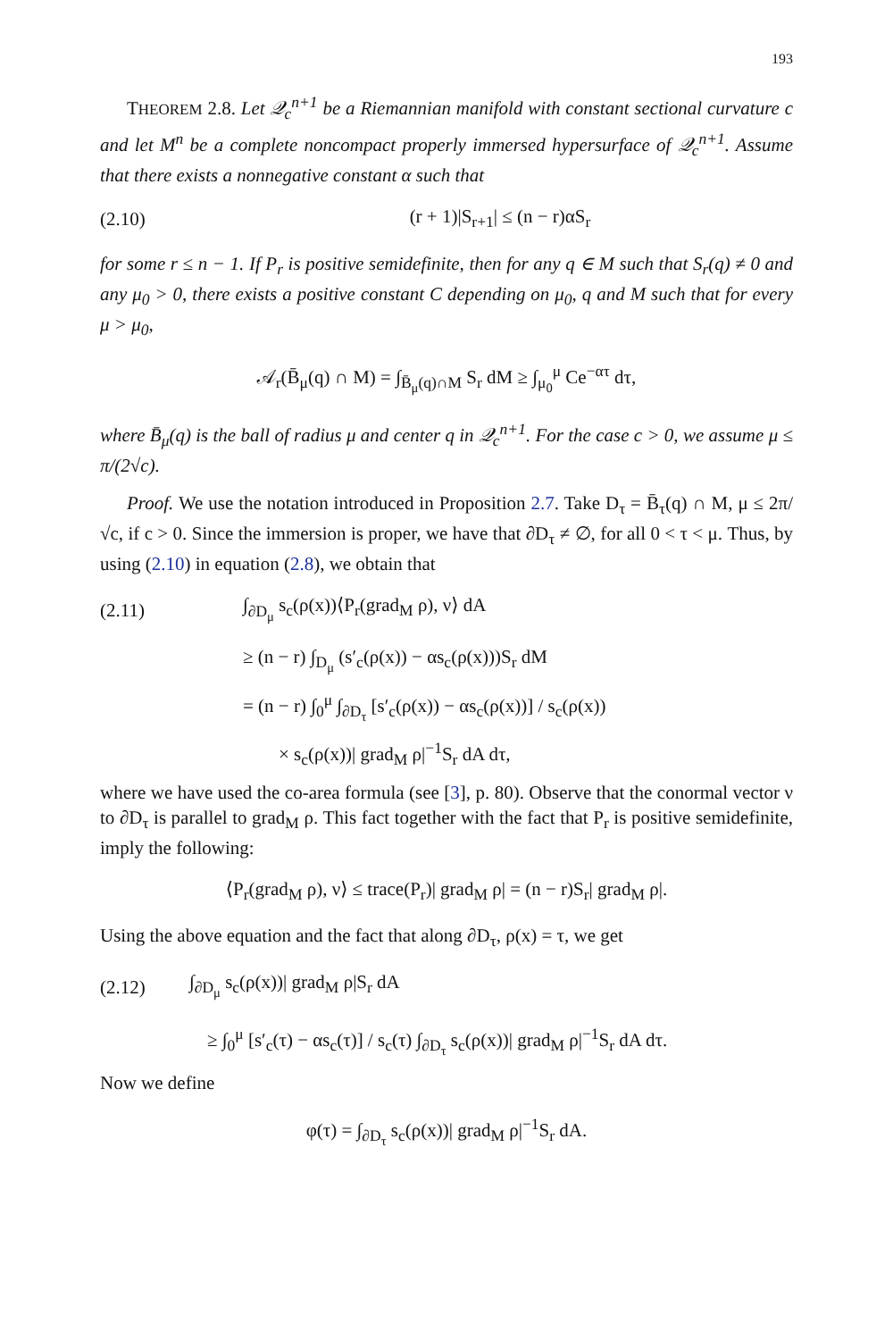193
THEOREM 2.8. Let 𝒬<sub>c</sub><sup>n+1</sup> be a Riemannian manifold with constant sectional curvature c and let M<sup>n</sup> be a complete noncompact properly immersed hypersurface of 𝒬<sub>c</sub><sup>n+1</sup>. Assume that there exists a nonnegative constant α such that
(2.10) (r + 1)|S<sub>r+1</sub>| ≤ (n − r)αS<sub>r</sub>
for some r ≤ n − 1. If P<sub>r</sub> is positive semidefinite, then for any q ∈ M such that S<sub>r</sub>(q) ≠ 0 and any μ<sub>0</sub> > 0, there exists a positive constant C depending on μ<sub>0</sub>, q and M such that for every μ > μ<sub>0</sub>,
𝒜<sub>r</sub>(B̄<sub>μ</sub>(q) ∩ M) = ∫<sub>B̄<sub>μ</sub>(q)∩M</sub> S<sub>r</sub> dM ≥ ∫<sub>μ<sub>0</sub></sub><sup>μ</sup> Ce<sup>−ατ</sup> dτ,
where B̄<sub>μ</sub>(q) is the ball of radius μ and center q in 𝒬<sub>c</sub><sup>n+1</sup>. For the case c > 0, we assume μ ≤ π/(2√c).
Proof. We use the notation introduced in Proposition 2.7. Take D<sub>τ</sub> = B̄<sub>τ</sub>(q) ∩ M, μ ≤ 2π/√c, if c > 0. Since the immersion is proper, we have that ∂D<sub>τ</sub> ≠ ∅, for all 0 < τ < μ. Thus, by using (2.10) in equation (2.8), we obtain that
(2.11) ∫<sub>∂D<sub>μ</sub></sub> s<sub>c</sub>(ρ(x))⟨P<sub>r</sub>(grad<sub>M</sub> ρ), ν⟩ dA
≥ (n − r) ∫<sub>D<sub>μ</sub></sub> (s′<sub>c</sub>(ρ(x)) − αs<sub>c</sub>(ρ(x)))S<sub>r</sub> dM
= (n − r) ∫<sub>0</sub><sup>μ</sup> ∫<sub>∂D<sub>τ</sub></sub> [s′<sub>c</sub>(ρ(x)) − αs<sub>c</sub>(ρ(x))] / s<sub>c</sub>(ρ(x))
× s<sub>c</sub>(ρ(x))| grad<sub>M</sub> ρ|<sup>−1</sup>S<sub>r</sub> dA dτ,
where we have used the co-area formula (see [3], p. 80). Observe that the conormal vector ν to ∂D<sub>τ</sub> is parallel to grad<sub>M</sub> ρ. This fact together with the fact that P<sub>r</sub> is positive semidefinite, imply the following:
⟨P<sub>r</sub>(grad<sub>M</sub> ρ), ν⟩ ≤ trace(P<sub>r</sub>)| grad<sub>M</sub> ρ| = (n − r)S<sub>r</sub>| grad<sub>M</sub> ρ|.
Using the above equation and the fact that along ∂D<sub>τ</sub>, ρ(x) = τ, we get
(2.12) ∫<sub>∂D<sub>μ</sub></sub> s<sub>c</sub>(ρ(x))| grad<sub>M</sub> ρ|S<sub>r</sub> dA
≥ ∫<sub>0</sub><sup>μ</sup> [s′<sub>c</sub>(τ) − αs<sub>c</sub>(τ)] / s<sub>c</sub>(τ) ∫<sub>∂D<sub>τ</sub></sub> s<sub>c</sub>(ρ(x))| grad<sub>M</sub> ρ|<sup>−1</sup>S<sub>r</sub> dA dτ.
Now we define
φ(τ) = ∫<sub>∂D<sub>τ</sub></sub> s<sub>c</sub>(ρ(x))| grad<sub>M</sub> ρ|<sup>−1</sup>S<sub>r</sub> dA.